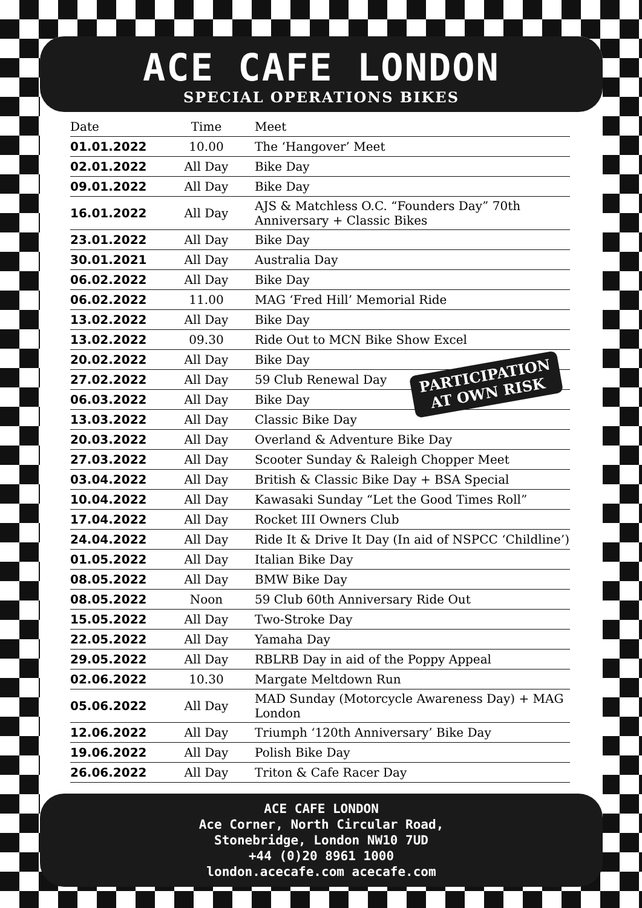ACE CAFE LONDON
SPECIAL OPERATIONS BIKES
| Date | Time | Meet |
| --- | --- | --- |
| 01.01.2022 | 10.00 | The ‘Hangover’ Meet |
| 02.01.2022 | All Day | Bike Day |
| 09.01.2022 | All Day | Bike Day |
| 16.01.2022 | All Day | AJS & Matchless O.C. “Founders Day” 70th Anniversary + Classic Bikes |
| 23.01.2022 | All Day | Bike Day |
| 30.01.2021 | All Day | Australia Day |
| 06.02.2022 | All Day | Bike Day |
| 06.02.2022 | 11.00 | MAG ‘Fred Hill’ Memorial Ride |
| 13.02.2022 | All Day | Bike Day |
| 13.02.2022 | 09.30 | Ride Out to MCN Bike Show Excel |
| 20.02.2022 | All Day | Bike Day |
| 27.02.2022 | All Day | 59 Club Renewal Day |
| 06.03.2022 | All Day | Bike Day |
| 13.03.2022 | All Day | Classic Bike Day |
| 20.03.2022 | All Day | Overland & Adventure Bike Day |
| 27.03.2022 | All Day | Scooter Sunday & Raleigh Chopper Meet |
| 03.04.2022 | All Day | British & Classic Bike Day + BSA Special |
| 10.04.2022 | All Day | Kawasaki Sunday “Let the Good Times Roll” |
| 17.04.2022 | All Day | Rocket III Owners Club |
| 24.04.2022 | All Day | Ride It & Drive It Day (In aid of NSPCC ‘Childline’) |
| 01.05.2022 | All Day | Italian Bike Day |
| 08.05.2022 | All Day | BMW Bike Day |
| 08.05.2022 | Noon | 59 Club 60th Anniversary Ride Out |
| 15.05.2022 | All Day | Two-Stroke Day |
| 22.05.2022 | All Day | Yamaha Day |
| 29.05.2022 | All Day | RBLRB Day in aid of the Poppy Appeal |
| 02.06.2022 | 10.30 | Margate Meltdown Run |
| 05.06.2022 | All Day | MAD Sunday (Motorcycle Awareness Day) + MAG London |
| 12.06.2022 | All Day | Triumph ‘120th Anniversary’ Bike Day |
| 19.06.2022 | All Day | Polish Bike Day |
| 26.06.2022 | All Day | Triton & Cafe Racer Day |
ACE CAFE LONDON
Ace Corner, North Circular Road,
Stonebridge, London NW10 7UD
+44 (0)20 8961 1000
london.acecafe.com acecafe.com
PARTICIPATION
AT OWN RISK